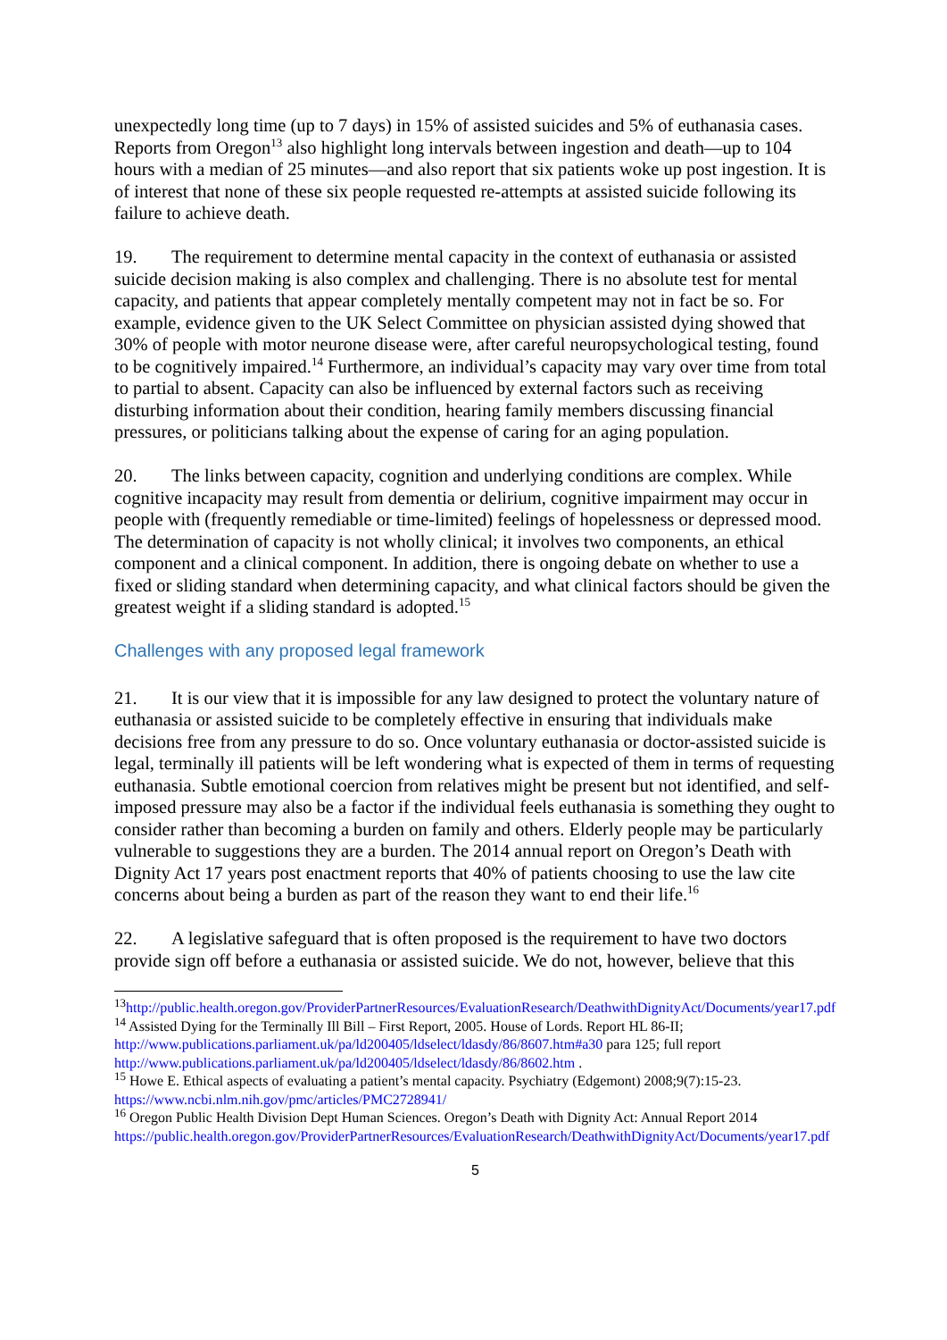unexpectedly long time (up to 7 days) in 15% of assisted suicides and 5% of euthanasia cases. Reports from Oregon<sup>13</sup> also highlight long intervals between ingestion and death—up to 104 hours with a median of 25 minutes—and also report that six patients woke up post ingestion. It is of interest that none of these six people requested re-attempts at assisted suicide following its failure to achieve death.
19. The requirement to determine mental capacity in the context of euthanasia or assisted suicide decision making is also complex and challenging. There is no absolute test for mental capacity, and patients that appear completely mentally competent may not in fact be so. For example, evidence given to the UK Select Committee on physician assisted dying showed that 30% of people with motor neurone disease were, after careful neuropsychological testing, found to be cognitively impaired.<sup>14</sup> Furthermore, an individual’s capacity may vary over time from total to partial to absent. Capacity can also be influenced by external factors such as receiving disturbing information about their condition, hearing family members discussing financial pressures, or politicians talking about the expense of caring for an aging population.
20. The links between capacity, cognition and underlying conditions are complex. While cognitive incapacity may result from dementia or delirium, cognitive impairment may occur in people with (frequently remediable or time-limited) feelings of hopelessness or depressed mood. The determination of capacity is not wholly clinical; it involves two components, an ethical component and a clinical component. In addition, there is ongoing debate on whether to use a fixed or sliding standard when determining capacity, and what clinical factors should be given the greatest weight if a sliding standard is adopted.<sup>15</sup>
Challenges with any proposed legal framework
21. It is our view that it is impossible for any law designed to protect the voluntary nature of euthanasia or assisted suicide to be completely effective in ensuring that individuals make decisions free from any pressure to do so. Once voluntary euthanasia or doctor-assisted suicide is legal, terminally ill patients will be left wondering what is expected of them in terms of requesting euthanasia. Subtle emotional coercion from relatives might be present but not identified, and self-imposed pressure may also be a factor if the individual feels euthanasia is something they ought to consider rather than becoming a burden on family and others. Elderly people may be particularly vulnerable to suggestions they are a burden. The 2014 annual report on Oregon’s Death with Dignity Act 17 years post enactment reports that 40% of patients choosing to use the law cite concerns about being a burden as part of the reason they want to end their life.<sup>16</sup>
22. A legislative safeguard that is often proposed is the requirement to have two doctors provide sign off before a euthanasia or assisted suicide. We do not, however, believe that this
<sup>13</sup> http://public.health.oregon.gov/ProviderPartnerResources/EvaluationResearch/DeathwithDignityAct/Documents/year17.pdf
<sup>14</sup> Assisted Dying for the Terminally Ill Bill – First Report, 2005. House of Lords. Report HL 86-II; http://www.publications.parliament.uk/pa/ld200405/ldselect/ldasdy/86/8607.htm#a30 para 125; full report http://www.publications.parliament.uk/pa/ld200405/ldselect/ldasdy/86/8602.htm .
<sup>15</sup> Howe E. Ethical aspects of evaluating a patient’s mental capacity. Psychiatry (Edgemont) 2008;9(7):15-23. https://www.ncbi.nlm.nih.gov/pmc/articles/PMC2728941/
<sup>16</sup> Oregon Public Health Division Dept Human Sciences. Oregon’s Death with Dignity Act: Annual Report 2014 https://public.health.oregon.gov/ProviderPartnerResources/EvaluationResearch/DeathwithDignityAct/Documents/year17.pdf
5